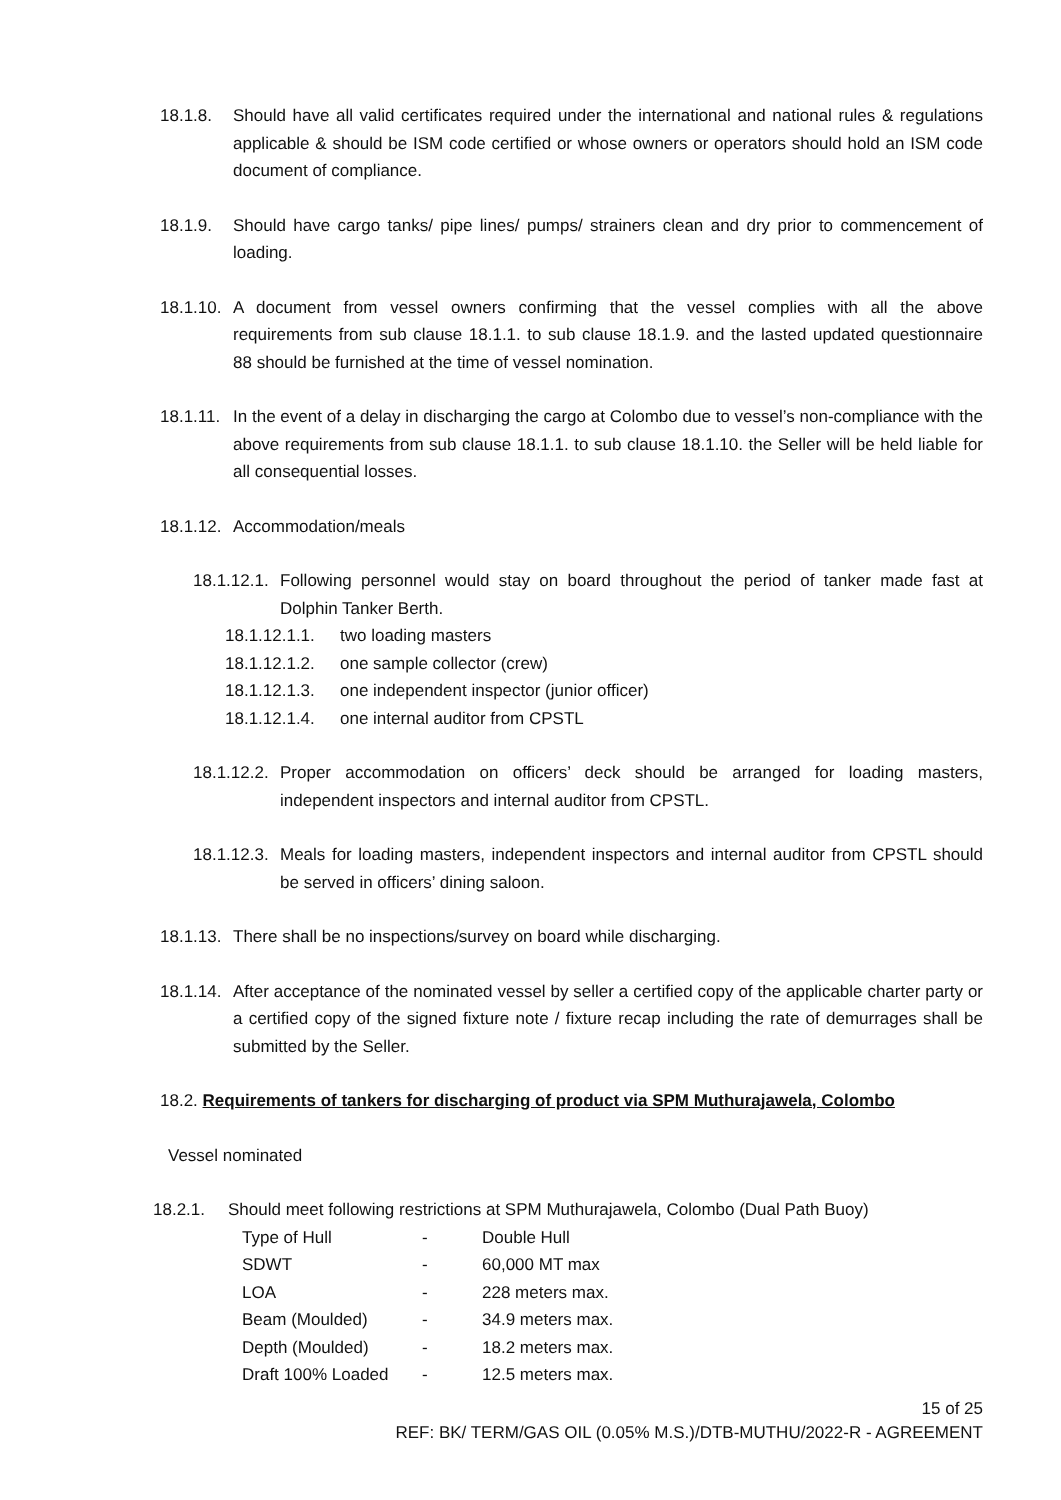18.1.8. Should have all valid certificates required under the international and national rules & regulations applicable & should be ISM code certified or whose owners or operators should hold an ISM code document of compliance.
18.1.9. Should have cargo tanks/ pipe lines/ pumps/ strainers clean and dry prior to commencement of loading.
18.1.10. A document from vessel owners confirming that the vessel complies with all the above requirements from sub clause 18.1.1. to sub clause 18.1.9. and the lasted updated questionnaire 88 should be furnished at the time of vessel nomination.
18.1.11. In the event of a delay in discharging the cargo at Colombo due to vessel’s non-compliance with the above requirements from sub clause 18.1.1. to sub clause 18.1.10. the Seller will be held liable for all consequential losses.
18.1.12. Accommodation/meals
18.1.12.1. Following personnel would stay on board throughout the period of tanker made fast at Dolphin Tanker Berth.
18.1.12.1.1. two loading masters
18.1.12.1.2. one sample collector (crew)
18.1.12.1.3. one independent inspector (junior officer)
18.1.12.1.4. one internal auditor from CPSTL
18.1.12.2. Proper accommodation on officers’ deck should be arranged for loading masters, independent inspectors and internal auditor from CPSTL.
18.1.12.3. Meals for loading masters, independent inspectors and internal auditor from CPSTL should be served in officers’ dining saloon.
18.1.13. There shall be no inspections/survey on board while discharging.
18.1.14. After acceptance of the nominated vessel by seller a certified copy of the applicable charter party or a certified copy of the signed fixture note / fixture recap including the rate of demurrages shall be submitted by the Seller.
18.2. Requirements of tankers for discharging of product via SPM Muthurajawela, Colombo
Vessel nominated
18.2.1. Should meet following restrictions at SPM Muthurajawela, Colombo (Dual Path Buoy)
| Type of Hull | - | Double Hull |
| SDWT | - | 60,000 MT max |
| LOA | - | 228 meters max. |
| Beam (Moulded) | - | 34.9 meters max. |
| Depth (Moulded) | - | 18.2 meters max. |
| Draft 100% Loaded | - | 12.5 meters max. |
15 of 25
REF: BK/ TERM/GAS OIL (0.05% M.S.)/DTB-MUTHU/2022-R - AGREEMENT